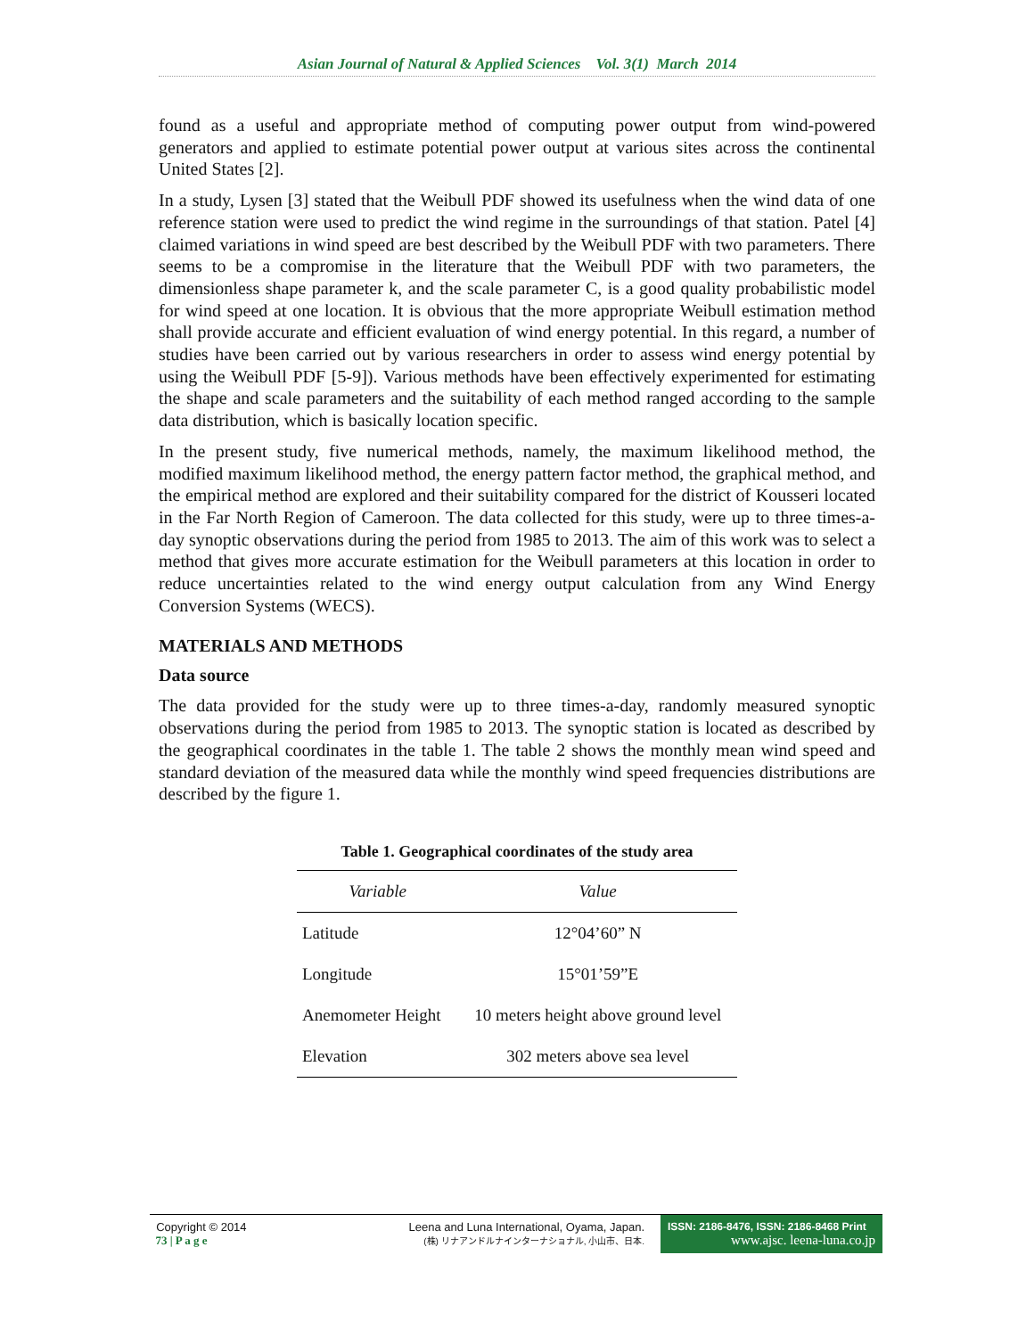Asian Journal of Natural & Applied Sciences Vol. 3(1) March 2014
found as a useful and appropriate method of computing power output from wind-powered generators and applied to estimate potential power output at various sites across the continental United States [2].
In a study, Lysen [3] stated that the Weibull PDF showed its usefulness when the wind data of one reference station were used to predict the wind regime in the surroundings of that station. Patel [4] claimed variations in wind speed are best described by the Weibull PDF with two parameters. There seems to be a compromise in the literature that the Weibull PDF with two parameters, the dimensionless shape parameter k, and the scale parameter C, is a good quality probabilistic model for wind speed at one location. It is obvious that the more appropriate Weibull estimation method shall provide accurate and efficient evaluation of wind energy potential. In this regard, a number of studies have been carried out by various researchers in order to assess wind energy potential by using the Weibull PDF [5-9]). Various methods have been effectively experimented for estimating the shape and scale parameters and the suitability of each method ranged according to the sample data distribution, which is basically location specific.
In the present study, five numerical methods, namely, the maximum likelihood method, the modified maximum likelihood method, the energy pattern factor method, the graphical method, and the empirical method are explored and their suitability compared for the district of Kousseri located in the Far North Region of Cameroon. The data collected for this study, were up to three times-a-day synoptic observations during the period from 1985 to 2013. The aim of this work was to select a method that gives more accurate estimation for the Weibull parameters at this location in order to reduce uncertainties related to the wind energy output calculation from any Wind Energy Conversion Systems (WECS).
MATERIALS AND METHODS
Data source
The data provided for the study were up to three times-a-day, randomly measured synoptic observations during the period from 1985 to 2013. The synoptic station is located as described by the geographical coordinates in the table 1. The table 2 shows the monthly mean wind speed and standard deviation of the measured data while the monthly wind speed frequencies distributions are described by the figure 1.
Table 1. Geographical coordinates of the study area
| Variable | Value |
| --- | --- |
| Latitude | 12°04’60” N |
| Longitude | 15°01’59”E |
| Anemometer Height | 10 meters height above ground level |
| Elevation | 302 meters above sea level |
Copyright © 2014
73 | P a g e
Leena and Luna International, Oyama, Japan.
(株) リナアンドルナインターナショナル, 小山市、日本.
ISSN: 2186-8476, ISSN: 2186-8468 Print
www.ajsc. leena-luna.co.jp